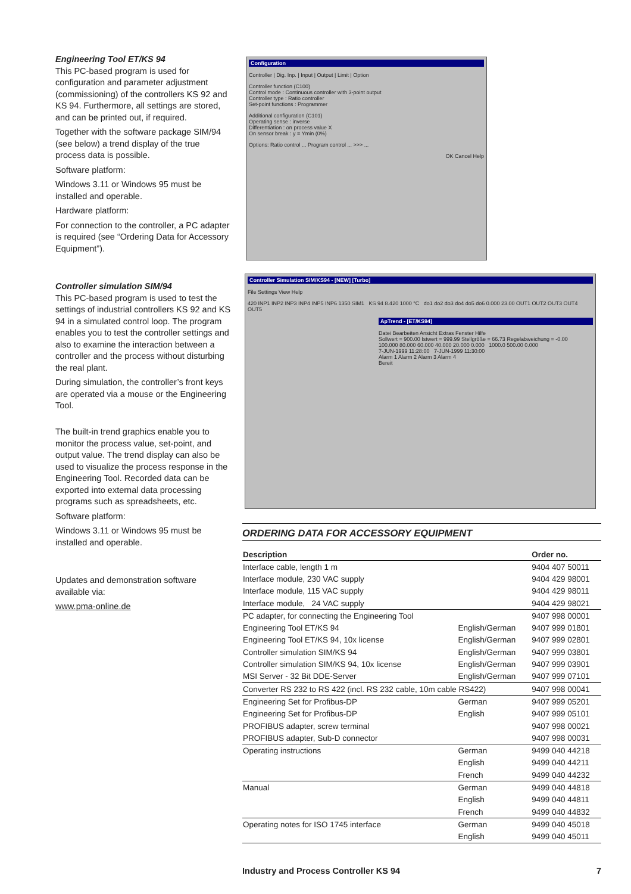Engineering Tool ET/KS 94
This PC-based program is used for configuration and parameter adjustment (commissioning) of the controllers KS 92 and KS 94. Furthermore, all settings are stored, and can be printed out, if required.
Together with the software package SIM/94 (see below) a trend display of the true process data is possible.
Software platform:
Windows 3.11 or Windows 95 must be installed and operable.
Hardware platform:
For connection to the controller, a PC adapter is required (see “Ordering Data for Accessory Equipment”).
Controller simulation SIM/94
This PC-based program is used to test the settings of industrial controllers KS 92 and KS 94 in a simulated control loop. The program enables you to test the controller settings and also to examine the interaction between a controller and the process without disturbing the real plant.
During simulation, the controller’s front keys are operated via a mouse or the Engineering Tool.
The built-in trend graphics enable you to monitor the process value, set-point, and output value. The trend display can also be used to visualize the process response in the Engineering Tool. Recorded data can be exported into external data processing programs such as spreadsheets, etc.
Software platform:
Windows 3.11 or Windows 95 must be installed and operable.
Updates and demonstration software available via:
www.pma-online.de
Configuration
Controller | Dig. Inp. | Input | Output | Limit | Option
Controller function (C100)
Control mode : Continuous controller with 3-point output
Controller type : Ratio controller
Set-point functions : Programmer
Additional configuration (C101)
Operating sense : inverse
Differentiation : on process value X
On sensor break : y = Ymin (0%)
Options: Ratio control ... Program control ... >>> ...
OK Cancel Help
Controller Simulation SIM/KS94 - [NEW] [Turbo]
File Settings View Help
420 INP1 INP2 INP3 INP4 INP5 INP6 1350 SIM1 KS 94 8.420 1000 °C do1 do2 do3 do4 do5 do6 0.000 23.00 OUT1 OUT2 OUT3 OUT4 OUT5
ApTrend - [ET/KS94]
Datei Bearbeiten Ansicht Extras Fenster Hilfe
Sollwert = 900.00 Istwert = 999.99 Stellgröße = 66.73 Regelabweichung = -0.00
100.000 80.000 60.000 40.000 20.000 0.000 1000.0 500.00 0.000
7-JUN-1999 11:28:00 7-JUN-1999 11:30:00
Alarm 1 Alarm 2 Alarm 3 Alarm 4
Bereit
ORDERING DATA FOR ACCESSORY EQUIPMENT
| Description | | Order no. |
| --- | --- | --- |
| Interface cable, length 1 m | | 9404 407 50011 |
| Interface module, 230 VAC supply | | 9404 429 98001 |
| Interface module, 115 VAC supply | | 9404 429 98011 |
| Interface module, 24 VAC supply | | 9404 429 98021 |
| PC adapter, for connecting the Engineering Tool | | 9407 998 00001 |
| Engineering Tool ET/KS 94 | English/German | 9407 999 01801 |
| Engineering Tool ET/KS 94, 10x license | English/German | 9407 999 02801 |
| Controller simulation SIM/KS 94 | English/German | 9407 999 03801 |
| Controller simulation SIM/KS 94, 10x license | English/German | 9407 999 03901 |
| MSI Server - 32 Bit DDE-Server | English/German | 9407 999 07101 |
| Converter RS 232 to RS 422 (incl. RS 232 cable, 10m cable RS422) | | 9407 998 00041 |
| Engineering Set for Profibus-DP | German | 9407 999 05201 |
| Engineering Set for Profibus-DP | English | 9407 999 05101 |
| PROFIBUS adapter, screw terminal | | 9407 998 00021 |
| PROFIBUS adapter, Sub-D connector | | 9407 998 00031 |
| Operating instructions | German | 9499 040 44218 |
| | English | 9499 040 44211 |
| | French | 9499 040 44232 |
| Manual | German | 9499 040 44818 |
| | English | 9499 040 44811 |
| | French | 9499 040 44832 |
| Operating notes for ISO 1745 interface | German | 9499 040 45018 |
| | English | 9499 040 45011 |
Industry and Process Controller KS 94 7